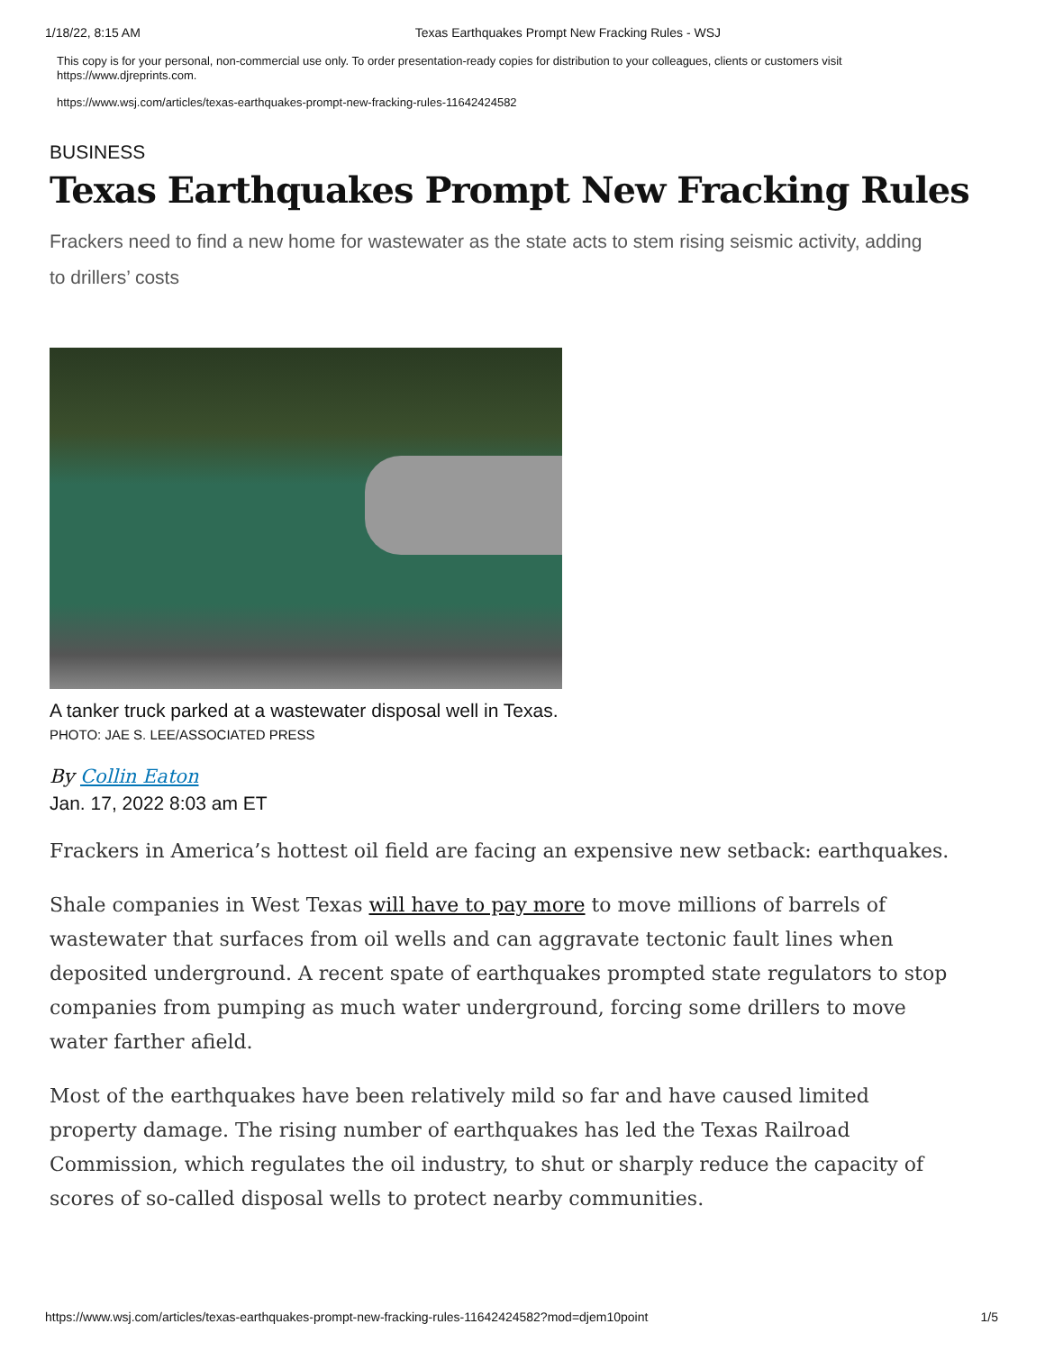1/18/22, 8:15 AM Texas Earthquakes Prompt New Fracking Rules - WSJ
This copy is for your personal, non-commercial use only. To order presentation-ready copies for distribution to your colleagues, clients or customers visit https://www.djreprints.com.
https://www.wsj.com/articles/texas-earthquakes-prompt-new-fracking-rules-11642424582
BUSINESS
Texas Earthquakes Prompt New Fracking Rules
Frackers need to find a new home for wastewater as the state acts to stem rising seismic activity, adding to drillers’ costs
A tanker truck parked at a wastewater disposal well in Texas.
PHOTO: JAE S. LEE/ASSOCIATED PRESS
By Collin Eaton
Jan. 17, 2022 8:03 am ET
Frackers in America’s hottest oil field are facing an expensive new setback: earthquakes.
Shale companies in West Texas will have to pay more to move millions of barrels of wastewater that surfaces from oil wells and can aggravate tectonic fault lines when deposited underground. A recent spate of earthquakes prompted state regulators to stop companies from pumping as much water underground, forcing some drillers to move water farther afield.
Most of the earthquakes have been relatively mild so far and have caused limited property damage. The rising number of earthquakes has led the Texas Railroad Commission, which regulates the oil industry, to shut or sharply reduce the capacity of scores of so-called disposal wells to protect nearby communities.
https://www.wsj.com/articles/texas-earthquakes-prompt-new-fracking-rules-11642424582?mod=djem10point 1/5